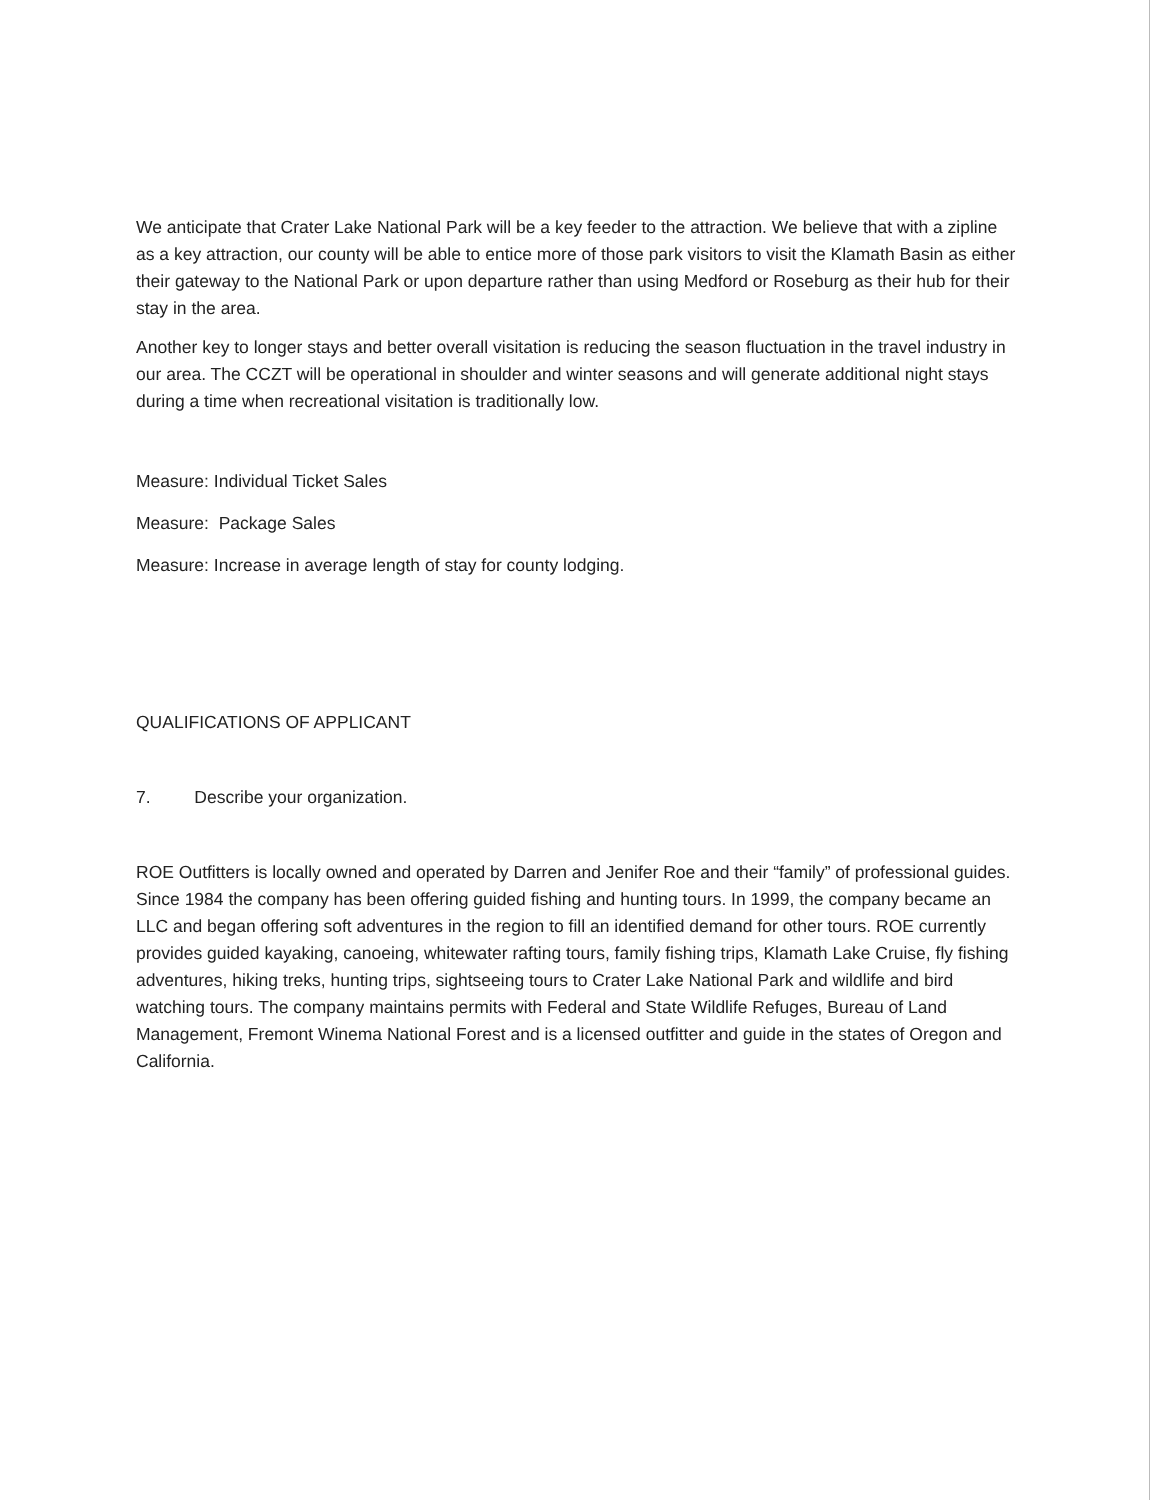We anticipate that Crater Lake National Park will be a key feeder to the attraction. We believe that with a zipline as a key attraction, our county will be able to entice more of those park visitors to visit the Klamath Basin as either their gateway to the National Park or upon departure rather than using Medford or Roseburg as their hub for their stay in the area.
Another key to longer stays and better overall visitation is reducing the season fluctuation in the travel industry in our area. The CCZT will be operational in shoulder and winter seasons and will generate additional night stays during a time when recreational visitation is traditionally low.
Measure: Individual Ticket Sales
Measure: Package Sales
Measure: Increase in average length of stay for county lodging.
QUALIFICATIONS OF APPLICANT
7. Describe your organization.
ROE Outfitters is locally owned and operated by Darren and Jenifer Roe and their “family” of professional guides. Since 1984 the company has been offering guided fishing and hunting tours. In 1999, the company became an LLC and began offering soft adventures in the region to fill an identified demand for other tours. ROE currently provides guided kayaking, canoeing, whitewater rafting tours, family fishing trips, Klamath Lake Cruise, fly fishing adventures, hiking treks, hunting trips, sightseeing tours to Crater Lake National Park and wildlife and bird watching tours. The company maintains permits with Federal and State Wildlife Refuges, Bureau of Land Management, Fremont Winema National Forest and is a licensed outfitter and guide in the states of Oregon and California.